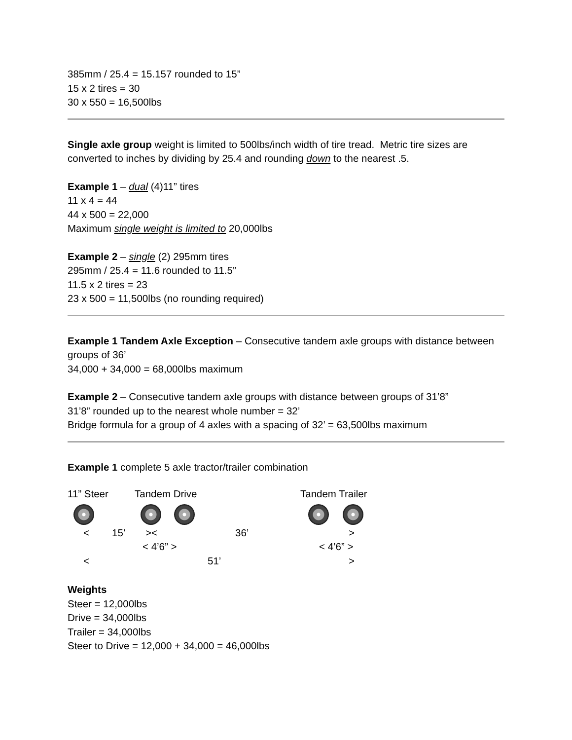385mm / 25.4 = 15.157 rounded to 15”
15 x 2 tires = 30
30 x 550 = 16,500lbs
Single axle group weight is limited to 500lbs/inch width of tire tread. Metric tire sizes are converted to inches by dividing by 25.4 and rounding down to the nearest .5.
Example 1 – dual (4)11” tires
11 x 4 = 44
44 x 500 = 22,000
Maximum single weight is limited to 20,000lbs
Example 2 – single (2) 295mm tires
295mm / 25.4 = 11.6 rounded to 11.5”
11.5 x 2 tires = 23
23 x 500 = 11,500lbs (no rounding required)
Example 1 Tandem Axle Exception – Consecutive tandem axle groups with distance between groups of 36’
34,000 + 34,000 = 68,000lbs maximum
Example 2 – Consecutive tandem axle groups with distance between groups of 31’8”
31’8” rounded up to the nearest whole number = 32’
Bridge formula for a group of 4 axles with a spacing of 32’ = 63,500lbs maximum
Example 1 complete 5 axle tractor/trailer combination
11” Steer Tandem Drive Tandem Trailer
< 15’ >< 36’ >
< 4’6” > < 4’6” >
< 51’ >
Weights
Steer = 12,000lbs
Drive = 34,000lbs
Trailer = 34,000lbs
Steer to Drive = 12,000 + 34,000 = 46,000lbs